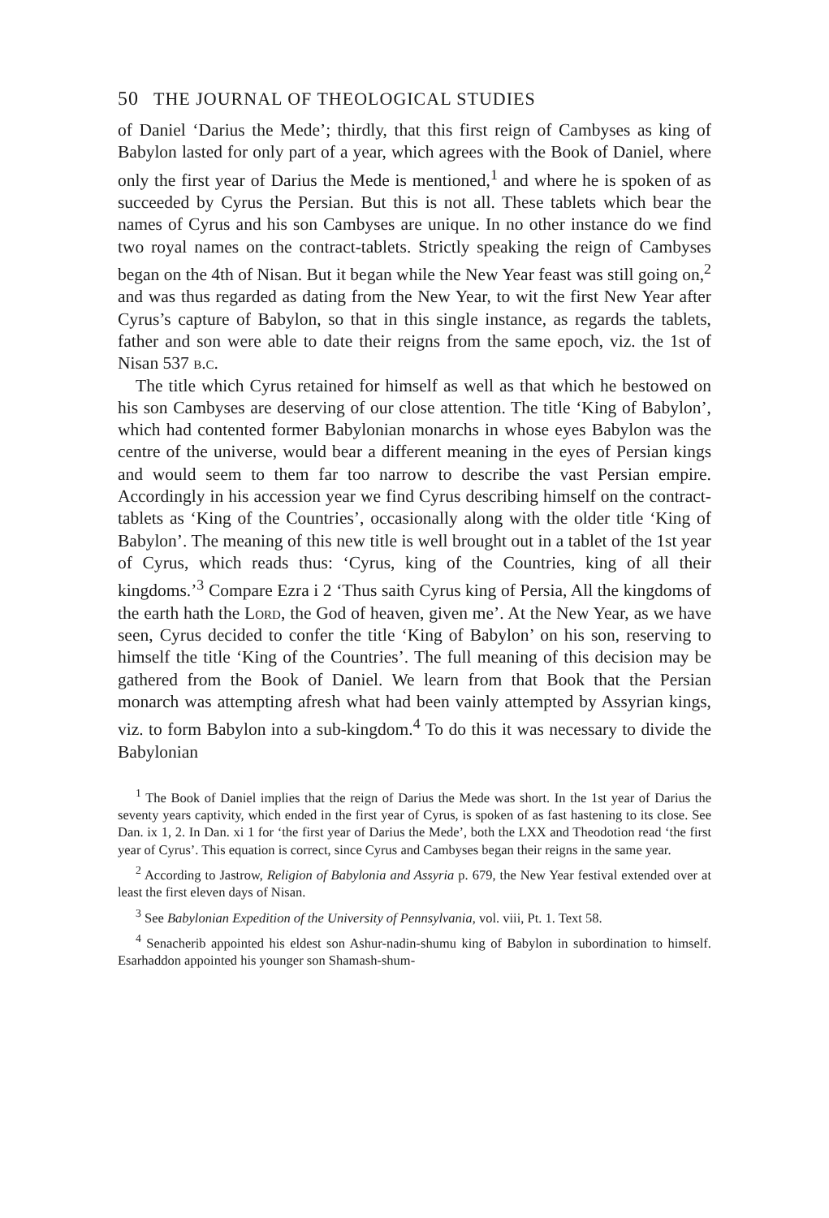50 THE JOURNAL OF THEOLOGICAL STUDIES
of Daniel ‘Darius the Mede’; thirdly, that this first reign of Cambyses as king of Babylon lasted for only part of a year, which agrees with the Book of Daniel, where only the first year of Darius the Mede is mentioned,<sup>1</sup> and where he is spoken of as succeeded by Cyrus the Persian. But this is not all. These tablets which bear the names of Cyrus and his son Cambyses are unique. In no other instance do we find two royal names on the contract-tablets. Strictly speaking the reign of Cambyses began on the 4th of Nisan. But it began while the New Year feast was still going on,<sup>2</sup> and was thus regarded as dating from the New Year, to wit the first New Year after Cyrus’s capture of Babylon, so that in this single instance, as regards the tablets, father and son were able to date their reigns from the same epoch, viz. the 1st of Nisan 537 b.c.
The title which Cyrus retained for himself as well as that which he bestowed on his son Cambyses are deserving of our close attention. The title ‘King of Babylon’, which had contented former Babylonian monarchs in whose eyes Babylon was the centre of the universe, would bear a different meaning in the eyes of Persian kings and would seem to them far too narrow to describe the vast Persian empire. Accordingly in his accession year we find Cyrus describing himself on the contract-tablets as ‘King of the Countries’, occasionally along with the older title ‘King of Babylon’. The meaning of this new title is well brought out in a tablet of the 1st year of Cyrus, which reads thus: ‘Cyrus, king of the Countries, king of all their kingdoms.’<sup>3</sup> Compare Ezra i 2 ‘Thus saith Cyrus king of Persia, All the kingdoms of the earth hath the Lord, the God of heaven, given me’. At the New Year, as we have seen, Cyrus decided to confer the title ‘King of Babylon’ on his son, reserving to himself the title ‘King of the Countries’. The full meaning of this decision may be gathered from the Book of Daniel. We learn from that Book that the Persian monarch was attempting afresh what had been vainly attempted by Assyrian kings, viz. to form Babylon into a sub-kingdom.<sup>4</sup> To do this it was necessary to divide the Babylonian
<sup>1</sup> The Book of Daniel implies that the reign of Darius the Mede was short. In the 1st year of Darius the seventy years captivity, which ended in the first year of Cyrus, is spoken of as fast hastening to its close. See Dan. ix 1, 2. In Dan. xi 1 for ‘the first year of Darius the Mede’, both the LXX and Theodotion read ‘the first year of Cyrus’. This equation is correct, since Cyrus and Cambyses began their reigns in the same year.
<sup>2</sup> According to Jastrow, Religion of Babylonia and Assyria p. 679, the New Year festival extended over at least the first eleven days of Nisan.
<sup>3</sup> See Babylonian Expedition of the University of Pennsylvania, vol. viii, Pt. 1. Text 58.
<sup>4</sup> Senacherib appointed his eldest son Ashur-nadin-shumu king of Babylon in subordination to himself. Esarhaddon appointed his younger son Shamash-shum-